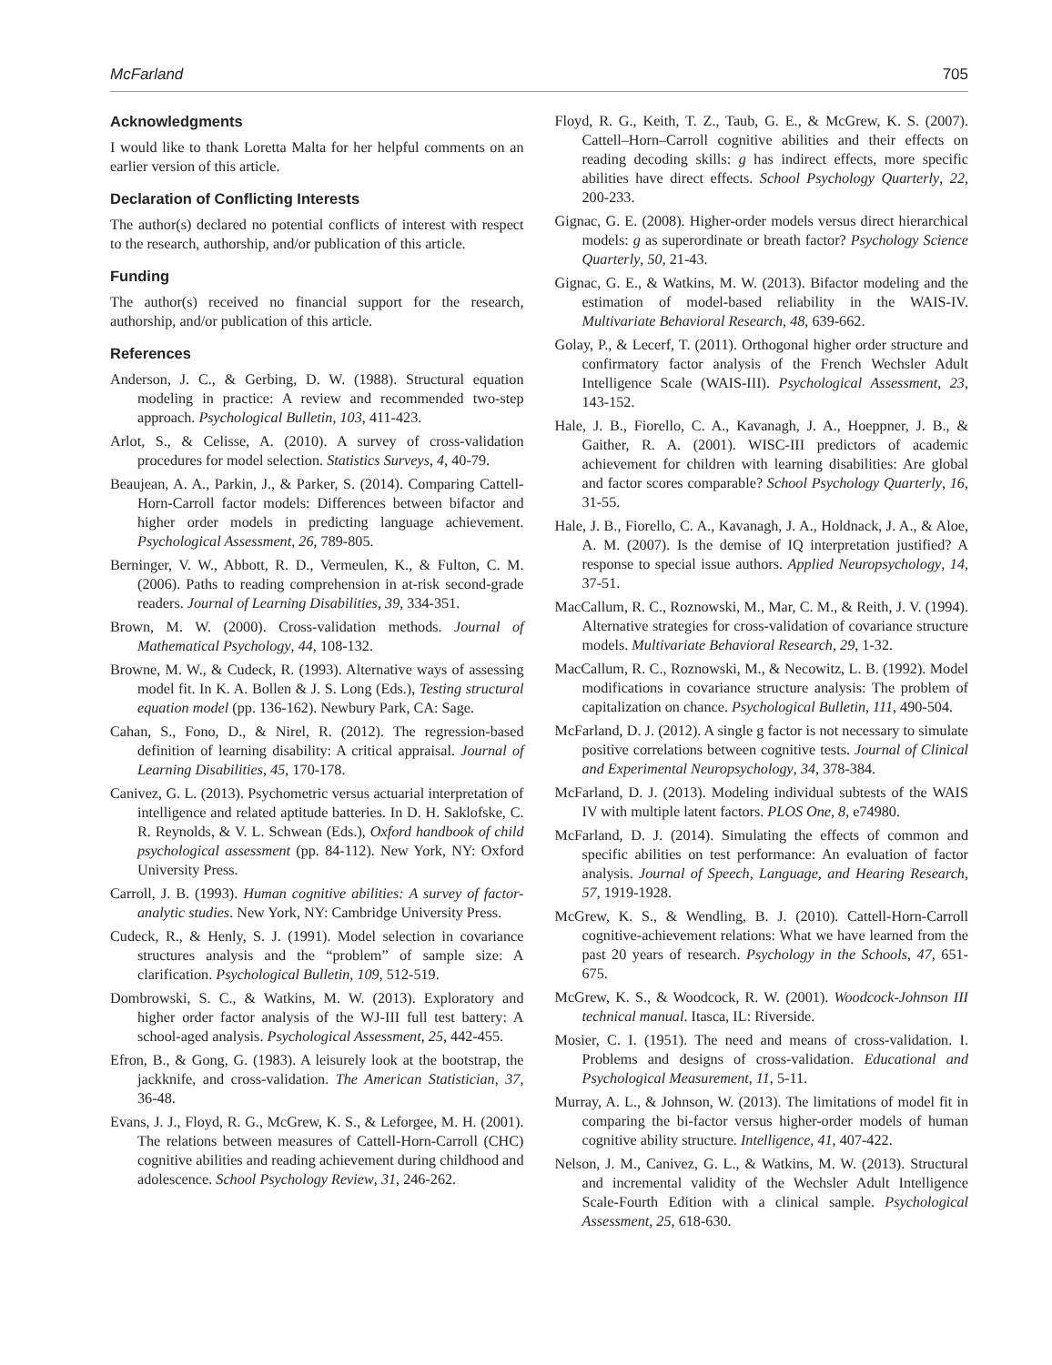McFarland 705
Acknowledgments
I would like to thank Loretta Malta for her helpful comments on an earlier version of this article.
Declaration of Conflicting Interests
The author(s) declared no potential conflicts of interest with respect to the research, authorship, and/or publication of this article.
Funding
The author(s) received no financial support for the research, authorship, and/or publication of this article.
References
Anderson, J. C., & Gerbing, D. W. (1988). Structural equation modeling in practice: A review and recommended two-step approach. Psychological Bulletin, 103, 411-423.
Arlot, S., & Celisse, A. (2010). A survey of cross-validation procedures for model selection. Statistics Surveys, 4, 40-79.
Beaujean, A. A., Parkin, J., & Parker, S. (2014). Comparing Cattell-Horn-Carroll factor models: Differences between bifactor and higher order models in predicting language achievement. Psychological Assessment, 26, 789-805.
Berninger, V. W., Abbott, R. D., Vermeulen, K., & Fulton, C. M. (2006). Paths to reading comprehension in at-risk second-grade readers. Journal of Learning Disabilities, 39, 334-351.
Brown, M. W. (2000). Cross-validation methods. Journal of Mathematical Psychology, 44, 108-132.
Browne, M. W., & Cudeck, R. (1993). Alternative ways of assessing model fit. In K. A. Bollen & J. S. Long (Eds.), Testing structural equation model (pp. 136-162). Newbury Park, CA: Sage.
Cahan, S., Fono, D., & Nirel, R. (2012). The regression-based definition of learning disability: A critical appraisal. Journal of Learning Disabilities, 45, 170-178.
Canivez, G. L. (2013). Psychometric versus actuarial interpretation of intelligence and related aptitude batteries. In D. H. Saklofske, C. R. Reynolds, & V. L. Schwean (Eds.), Oxford handbook of child psychological assessment (pp. 84-112). New York, NY: Oxford University Press.
Carroll, J. B. (1993). Human cognitive abilities: A survey of factor-analytic studies. New York, NY: Cambridge University Press.
Cudeck, R., & Henly, S. J. (1991). Model selection in covariance structures analysis and the “problem” of sample size: A clarification. Psychological Bulletin, 109, 512-519.
Dombrowski, S. C., & Watkins, M. W. (2013). Exploratory and higher order factor analysis of the WJ-III full test battery: A school-aged analysis. Psychological Assessment, 25, 442-455.
Efron, B., & Gong, G. (1983). A leisurely look at the bootstrap, the jackknife, and cross-validation. The American Statistician, 37, 36-48.
Evans, J. J., Floyd, R. G., McGrew, K. S., & Leforgee, M. H. (2001). The relations between measures of Cattell-Horn-Carroll (CHC) cognitive abilities and reading achievement during childhood and adolescence. School Psychology Review, 31, 246-262.
Floyd, R. G., Keith, T. Z., Taub, G. E., & McGrew, K. S. (2007). Cattell–Horn–Carroll cognitive abilities and their effects on reading decoding skills: g has indirect effects, more specific abilities have direct effects. School Psychology Quarterly, 22, 200-233.
Gignac, G. E. (2008). Higher-order models versus direct hierarchical models: g as superordinate or breath factor? Psychology Science Quarterly, 50, 21-43.
Gignac, G. E., & Watkins, M. W. (2013). Bifactor modeling and the estimation of model-based reliability in the WAIS-IV. Multivariate Behavioral Research, 48, 639-662.
Golay, P., & Lecerf, T. (2011). Orthogonal higher order structure and confirmatory factor analysis of the French Wechsler Adult Intelligence Scale (WAIS-III). Psychological Assessment, 23, 143-152.
Hale, J. B., Fiorello, C. A., Kavanagh, J. A., Hoeppner, J. B., & Gaither, R. A. (2001). WISC-III predictors of academic achievement for children with learning disabilities: Are global and factor scores comparable? School Psychology Quarterly, 16, 31-55.
Hale, J. B., Fiorello, C. A., Kavanagh, J. A., Holdnack, J. A., & Aloe, A. M. (2007). Is the demise of IQ interpretation justified? A response to special issue authors. Applied Neuropsychology, 14, 37-51.
MacCallum, R. C., Roznowski, M., Mar, C. M., & Reith, J. V. (1994). Alternative strategies for cross-validation of covariance structure models. Multivariate Behavioral Research, 29, 1-32.
MacCallum, R. C., Roznowski, M., & Necowitz, L. B. (1992). Model modifications in covariance structure analysis: The problem of capitalization on chance. Psychological Bulletin, 111, 490-504.
McFarland, D. J. (2012). A single g factor is not necessary to simulate positive correlations between cognitive tests. Journal of Clinical and Experimental Neuropsychology, 34, 378-384.
McFarland, D. J. (2013). Modeling individual subtests of the WAIS IV with multiple latent factors. PLOS One, 8, e74980.
McFarland, D. J. (2014). Simulating the effects of common and specific abilities on test performance: An evaluation of factor analysis. Journal of Speech, Language, and Hearing Research, 57, 1919-1928.
McGrew, K. S., & Wendling, B. J. (2010). Cattell-Horn-Carroll cognitive-achievement relations: What we have learned from the past 20 years of research. Psychology in the Schools, 47, 651-675.
McGrew, K. S., & Woodcock, R. W. (2001). Woodcock-Johnson III technical manual. Itasca, IL: Riverside.
Mosier, C. I. (1951). The need and means of cross-validation. I. Problems and designs of cross-validation. Educational and Psychological Measurement, 11, 5-11.
Murray, A. L., & Johnson, W. (2013). The limitations of model fit in comparing the bi-factor versus higher-order models of human cognitive ability structure. Intelligence, 41, 407-422.
Nelson, J. M., Canivez, G. L., & Watkins, M. W. (2013). Structural and incremental validity of the Wechsler Adult Intelligence Scale-Fourth Edition with a clinical sample. Psychological Assessment, 25, 618-630.